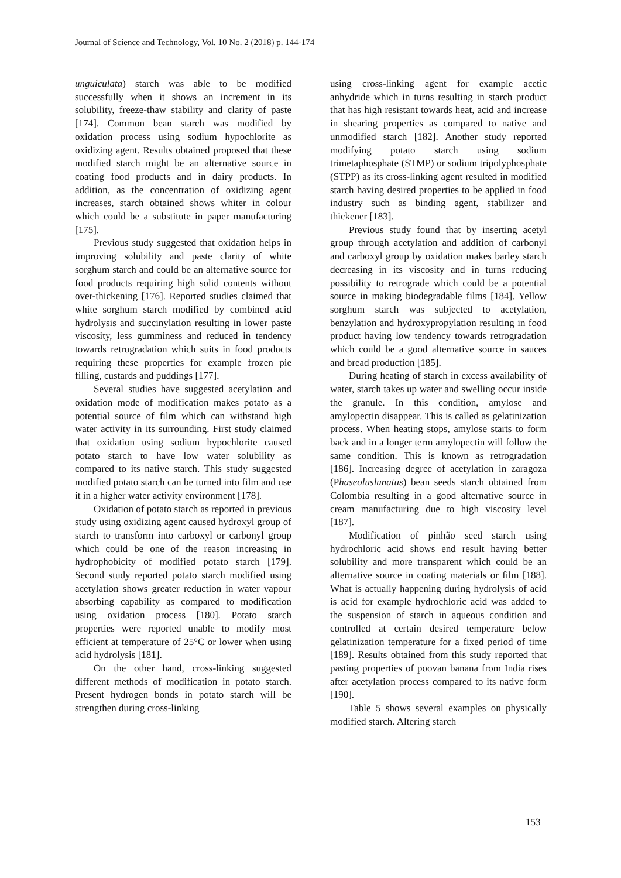Journal of Science and Technology, Vol. 10 No. 2 (2018) p. 144-174
unguiculata) starch was able to be modified successfully when it shows an increment in its solubility, freeze-thaw stability and clarity of paste [174]. Common bean starch was modified by oxidation process using sodium hypochlorite as oxidizing agent. Results obtained proposed that these modified starch might be an alternative source in coating food products and in dairy products. In addition, as the concentration of oxidizing agent increases, starch obtained shows whiter in colour which could be a substitute in paper manufacturing [175].
Previous study suggested that oxidation helps in improving solubility and paste clarity of white sorghum starch and could be an alternative source for food products requiring high solid contents without over-thickening [176]. Reported studies claimed that white sorghum starch modified by combined acid hydrolysis and succinylation resulting in lower paste viscosity, less gumminess and reduced in tendency towards retrogradation which suits in food products requiring these properties for example frozen pie filling, custards and puddings [177].
Several studies have suggested acetylation and oxidation mode of modification makes potato as a potential source of film which can withstand high water activity in its surrounding. First study claimed that oxidation using sodium hypochlorite caused potato starch to have low water solubility as compared to its native starch. This study suggested modified potato starch can be turned into film and use it in a higher water activity environment [178].
Oxidation of potato starch as reported in previous study using oxidizing agent caused hydroxyl group of starch to transform into carboxyl or carbonyl group which could be one of the reason increasing in hydrophobicity of modified potato starch [179]. Second study reported potato starch modified using acetylation shows greater reduction in water vapour absorbing capability as compared to modification using oxidation process [180]. Potato starch properties were reported unable to modify most efficient at temperature of 25°C or lower when using acid hydrolysis [181].
On the other hand, cross-linking suggested different methods of modification in potato starch. Present hydrogen bonds in potato starch will be strengthen during cross-linking
using cross-linking agent for example acetic anhydride which in turns resulting in starch product that has high resistant towards heat, acid and increase in shearing properties as compared to native and unmodified starch [182]. Another study reported modifying potato starch using sodium trimetaphosphate (STMP) or sodium tripolyphosphate (STPP) as its cross-linking agent resulted in modified starch having desired properties to be applied in food industry such as binding agent, stabilizer and thickener [183].
Previous study found that by inserting acetyl group through acetylation and addition of carbonyl and carboxyl group by oxidation makes barley starch decreasing in its viscosity and in turns reducing possibility to retrograde which could be a potential source in making biodegradable films [184]. Yellow sorghum starch was subjected to acetylation, benzylation and hydroxypropylation resulting in food product having low tendency towards retrogradation which could be a good alternative source in sauces and bread production [185].
During heating of starch in excess availability of water, starch takes up water and swelling occur inside the granule. In this condition, amylose and amylopectin disappear. This is called as gelatinization process. When heating stops, amylose starts to form back and in a longer term amylopectin will follow the same condition. This is known as retrogradation [186]. Increasing degree of acetylation in zaragoza (Phaseoluslunatus) bean seeds starch obtained from Colombia resulting in a good alternative source in cream manufacturing due to high viscosity level [187].
Modification of pinhão seed starch using hydrochloric acid shows end result having better solubility and more transparent which could be an alternative source in coating materials or film [188]. What is actually happening during hydrolysis of acid is acid for example hydrochloric acid was added to the suspension of starch in aqueous condition and controlled at certain desired temperature below gelatinization temperature for a fixed period of time [189]. Results obtained from this study reported that pasting properties of poovan banana from India rises after acetylation process compared to its native form [190].
Table 5 shows several examples on physically modified starch. Altering starch
153